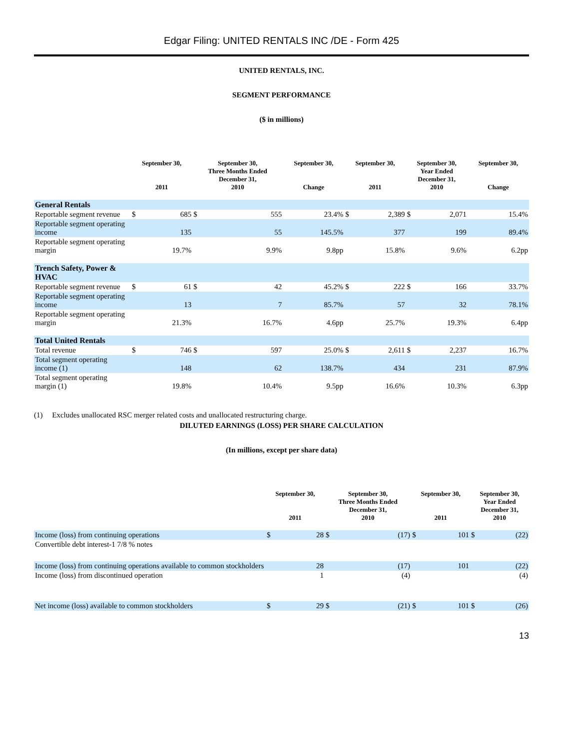Edgar Filing: UNITED RENTALS INC /DE - Form 425
UNITED RENTALS, INC.
SEGMENT PERFORMANCE
($ in millions)
| | September 30, 2011 | | September 30, Three Months Ended December 31, 2010 | | September 30, Change | September 30, 2011 | | September 30, Year Ended December 31, 2010 | | September 30, Change |
| --- | --- | --- | --- | --- | --- | --- | --- | --- | --- | --- |
| General Rentals | | | | | | | | | | |
| Reportable segment revenue | $ | 685 | $ | 555 | 23.4% | $ | 2,389 | $ | 2,071 | 15.4% |
| Reportable segment operating income | | 135 | | 55 | 145.5% | | 377 | | 199 | 89.4% |
| Reportable segment operating margin | | 19.7% | | 9.9% | 9.8pp | | 15.8% | | 9.6% | 6.2pp |
| Trench Safety, Power & HVAC | | | | | | | | | | |
| Reportable segment revenue | $ | 61 | $ | 42 | 45.2% | $ | 222 | $ | 166 | 33.7% |
| Reportable segment operating income | | 13 | | 7 | 85.7% | | 57 | | 32 | 78.1% |
| Reportable segment operating margin | | 21.3% | | 16.7% | 4.6pp | | 25.7% | | 19.3% | 6.4pp |
| Total United Rentals | | | | | | | | | | |
| Total revenue | $ | 746 | $ | 597 | 25.0% | $ | 2,611 | $ | 2,237 | 16.7% |
| Total segment operating income (1) | | 148 | | 62 | 138.7% | | 434 | | 231 | 87.9% |
| Total segment operating margin (1) | | 19.8% | | 10.4% | 9.5pp | | 16.6% | | 10.3% | 6.3pp |
(1) Excludes unallocated RSC merger related costs and unallocated restructuring charge.
DILUTED EARNINGS (LOSS) PER SHARE CALCULATION
(In millions, except per share data)
| | September 30, 2011 | | September 30, Three Months Ended December 31, 2010 | | September 30, 2011 | | September 30, Year Ended December 31, 2010 | |
| --- | --- | --- | --- | --- | --- | --- | --- | --- |
| Income (loss) from continuing operations | $ | 28 | $ | (17) | $ | 101 | $ | (22) |
| Convertible debt interest-1 7/8 % notes | | | | | | | | |
| Income (loss) from continuing operations available to common stockholders | | 28 | | (17) | | 101 | | (22) |
| Income (loss) from discontinued operation | | 1 | | (4) | | | | (4) |
| Net income (loss) available to common stockholders | $ | 29 | $ | (21) | $ | 101 | $ | (26) |
13